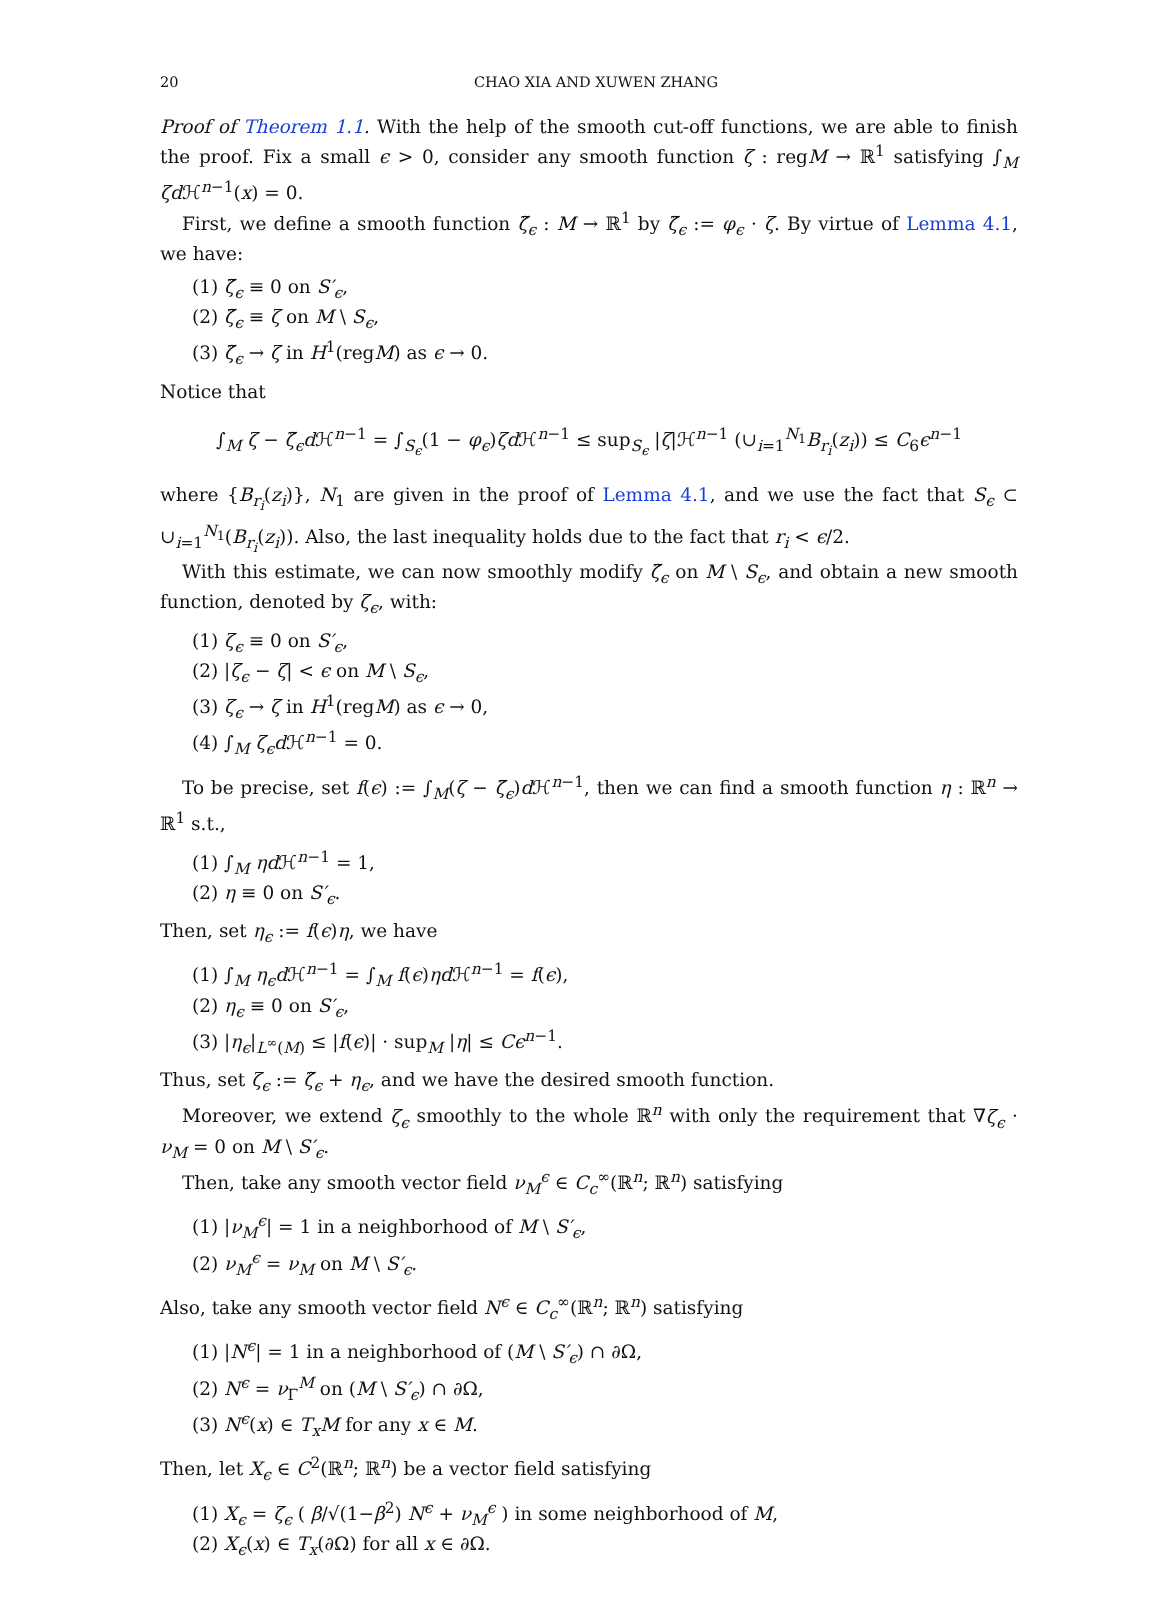20 CHAO XIA AND XUWEN ZHANG
Proof of Theorem 1.1. With the help of the smooth cut-off functions, we are able to finish the proof. Fix a small ϵ > 0, consider any smooth function ζ : regM → ℝ<sup>1</sup> satisfying ∫<sub>M</sub> ζd ℋ<sup>n−1</sup>(x) = 0.
First, we define a smooth function ζ̃<sub>ϵ</sub> : M → ℝ<sup>1</sup> by ζ̃<sub>ϵ</sub> := φ<sub>ϵ</sub> · ζ. By virtue of Lemma 4.1, we have:
(1) ζ̃<sub>ϵ</sub> ≡ 0 on S′<sub>ϵ</sub>,
(2) ζ̃<sub>ϵ</sub> ≡ ζ on M \ S<sub>ϵ</sub>,
(3) ζ̃<sub>ϵ</sub> → ζ in H<sup>1</sup>(regM) as ϵ → 0.
Notice that
∫<sub>M</sub> ζ − ζ̃<sub>ϵ</sub>d ℋ<sup>n−1</sup> = ∫<sub>S<sub>ϵ</sub></sub>(1 − φ<sub>ϵ</sub>)ζd ℋ<sup>n−1</sup> ≤ sup<sub>S<sub>ϵ</sub></sub> |ζ|ℋ<sup>n−1</sup> (∪<sub>i=1</sub><sup>N<sub>1</sub></sup>B<sub>r<sub>i</sub></sub>(z<sub>i</sub>)) ≤ C<sub>6</sub>ϵ<sup>n−1</sup>
where {B<sub>r<sub>i</sub></sub>(z<sub>i</sub>)}, N<sub>1</sub> are given in the proof of Lemma 4.1, and we use the fact that S<sub>ϵ</sub> ⊂ ∪<sub>i=1</sub><sup>N<sub>1</sub></sup>(B<sub>r<sub>i</sub></sub>(z<sub>i</sub>)). Also, the last inequality holds due to the fact that r<sub>i</sub> < ϵ/2.
With this estimate, we can now smoothly modify ζ̃<sub>ϵ</sub> on M \ S<sub>ϵ</sub>, and obtain a new smooth function, denoted by ζ<sub>ϵ</sub>, with:
(1) ζ<sub>ϵ</sub> ≡ 0 on S′<sub>ϵ</sub>,
(2) |ζ<sub>ϵ</sub> − ζ| < ϵ on M \ S<sub>ϵ</sub>,
(3) ζ<sub>ϵ</sub> → ζ in H<sup>1</sup>(regM) as ϵ → 0,
(4) ∫<sub>M</sub> ζ<sub>ϵ</sub>d ℋ<sup>n−1</sup> = 0.
To be precise, set f(ϵ) := ∫<sub>M</sub>(ζ − ζ̃<sub>ϵ</sub>)d ℋ<sup>n−1</sup>, then we can find a smooth function η : ℝ<sup>n</sup> → ℝ<sup>1</sup> s.t.,
(1) ∫<sub>M</sub> ηd ℋ<sup>n−1</sup> = 1,
(2) η ≡ 0 on S′<sub>ϵ</sub>.
Then, set η<sub>ϵ</sub> := f(ϵ)η, we have
(1) ∫<sub>M</sub> η<sub>ϵ</sub>d ℋ<sup>n−1</sup> = ∫<sub>M</sub> f(ϵ)ηd ℋ<sup>n−1</sup> = f(ϵ),
(2) η<sub>ϵ</sub> ≡ 0 on S′<sub>ϵ</sub>,
(3) |η<sub>ϵ</sub>|<sub>L<sup>∞</sup>(M)</sub> ≤ |f(ϵ)| · sup<sub>M</sub> |η| ≤ Cϵ<sup>n−1</sup>.
Thus, set ζ<sub>ϵ</sub> := ζ̃<sub>ϵ</sub> + η<sub>ϵ</sub>, and we have the desired smooth function.
Moreover, we extend ζ<sub>ϵ</sub> smoothly to the whole ℝ<sup>n</sup> with only the requirement that ∇ζ<sub>ϵ</sub> · ν<sub>M</sub> = 0 on M \ S′<sub>ϵ</sub>.
Then, take any smooth vector field ν<sub>M</sub><sup>ϵ</sup> ∈ C<sub>c</sub><sup>∞</sup>(ℝ<sup>n</sup>; ℝ<sup>n</sup>) satisfying
(1) |ν<sub>M</sub><sup>ϵ</sup>| = 1 in a neighborhood of M \ S′<sub>ϵ</sub>,
(2) ν<sub>M</sub><sup>ϵ</sup> = ν<sub>M</sub> on M \ S′<sub>ϵ</sub>.
Also, take any smooth vector field N<sup>ϵ</sup> ∈ C<sub>c</sub><sup>∞</sup>(ℝ<sup>n</sup>; ℝ<sup>n</sup>) satisfying
(1) |N<sup>ϵ</sup>| = 1 in a neighborhood of (M \ S′<sub>ϵ</sub>) ∩ ∂Ω,
(2) N<sup>ϵ</sup> = ν<sub>Γ</sub><sup>M</sup> on (M \ S′<sub>ϵ</sub>) ∩ ∂Ω,
(3) N<sup>ϵ</sup>(x) ∈ T<sub>x</sub>M for any x ∈ M.
Then, let X<sub>ϵ</sub> ∈ C<sup>2</sup>(ℝ<sup>n</sup>; ℝ<sup>n</sup>) be a vector field satisfying
(1) X<sub>ϵ</sub> = ζ<sub>ϵ</sub> ( β/√(1−β<sup>2</sup>) N<sup>ϵ</sup> + ν<sub>M</sub><sup>ϵ</sup> ) in some neighborhood of M,
(2) X<sub>ϵ</sub>(x) ∈ T<sub>x</sub>(∂Ω) for all x ∈ ∂Ω.